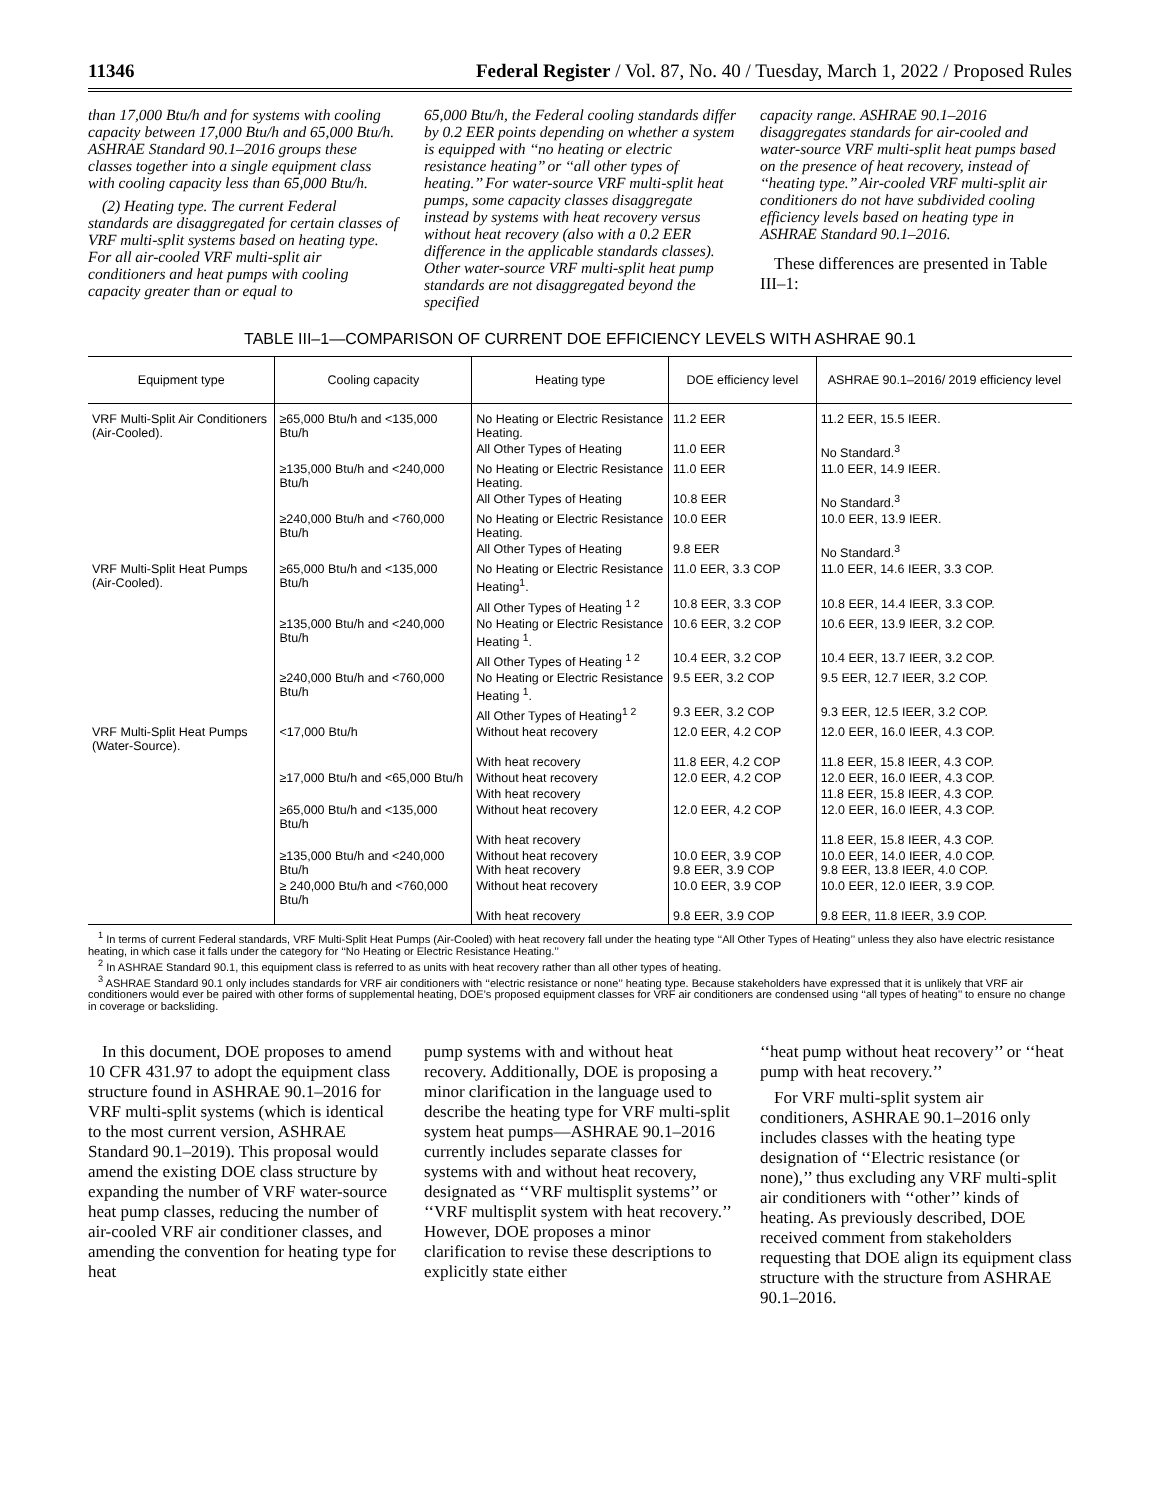11346 Federal Register / Vol. 87, No. 40 / Tuesday, March 1, 2022 / Proposed Rules
than 17,000 Btu/h and for systems with cooling capacity between 17,000 Btu/h and 65,000 Btu/h. ASHRAE Standard 90.1–2016 groups these classes together into a single equipment class with cooling capacity less than 65,000 Btu/h.
(2) Heating type. The current Federal standards are disaggregated for certain classes of VRF multi-split systems based on heating type. For all air-cooled VRF multi-split air conditioners and heat pumps with cooling capacity greater than or equal to
65,000 Btu/h, the Federal cooling standards differ by 0.2 EER points depending on whether a system is equipped with ‘‘no heating or electric resistance heating’’ or ‘‘all other types of heating.’’ For water-source VRF multi-split heat pumps, some capacity classes disaggregate instead by systems with heat recovery versus without heat recovery (also with a 0.2 EER difference in the applicable standards classes). Other water-source VRF multi-split heat pump standards are not disaggregated beyond the specified
capacity range. ASHRAE 90.1–2016 disaggregates standards for air-cooled and water-source VRF multi-split heat pumps based on the presence of heat recovery, instead of ‘‘heating type.’’ Air-cooled VRF multi-split air conditioners do not have subdivided cooling efficiency levels based on heating type in ASHRAE Standard 90.1–2016.
These differences are presented in Table III–1:
TABLE III–1—COMPARISON OF CURRENT DOE EFFICIENCY LEVELS WITH ASHRAE 90.1
| Equipment type | Cooling capacity | Heating type | DOE efficiency level | ASHRAE 90.1–2016/ 2019 efficiency level |
| --- | --- | --- | --- | --- |
| VRF Multi-Split Air Conditioners (Air-Cooled). | ≥65,000 Btu/h and <135,000 Btu/h | No Heating or Electric Resistance Heating. | 11.2 EER | 11.2 EER, 15.5 IEER. |
| | | All Other Types of Heating | 11.0 EER | No Standard.<sup>3</sup> |
| | ≥135,000 Btu/h and <240,000 Btu/h | No Heating or Electric Resistance Heating. | 11.0 EER | 11.0 EER, 14.9 IEER. |
| | | All Other Types of Heating | 10.8 EER | No Standard.<sup>3</sup> |
| | ≥240,000 Btu/h and <760,000 Btu/h | No Heating or Electric Resistance Heating. | 10.0 EER | 10.0 EER, 13.9 IEER. |
| | | All Other Types of Heating | 9.8 EER | No Standard.<sup>3</sup> |
| VRF Multi-Split Heat Pumps (Air-Cooled). | ≥65,000 Btu/h and <135,000 Btu/h | No Heating or Electric Resistance Heating<sup>1</sup>. | 11.0 EER, 3.3 COP | 11.0 EER, 14.6 IEER, 3.3 COP. |
| | | All Other Types of Heating <sup>1 2</sup> | 10.8 EER, 3.3 COP | 10.8 EER, 14.4 IEER, 3.3 COP. |
| | ≥135,000 Btu/h and <240,000 Btu/h | No Heating or Electric Resistance Heating <sup>1</sup>. | 10.6 EER, 3.2 COP | 10.6 EER, 13.9 IEER, 3.2 COP. |
| | | All Other Types of Heating <sup>1 2</sup> | 10.4 EER, 3.2 COP | 10.4 EER, 13.7 IEER, 3.2 COP. |
| | ≥240,000 Btu/h and <760,000 Btu/h | No Heating or Electric Resistance Heating <sup>1</sup>. | 9.5 EER, 3.2 COP | 9.5 EER, 12.7 IEER, 3.2 COP. |
| | | All Other Types of Heating<sup>1 2</sup> | 9.3 EER, 3.2 COP | 9.3 EER, 12.5 IEER, 3.2 COP. |
| VRF Multi-Split Heat Pumps (Water-Source). | <17,000 Btu/h | Without heat recovery | 12.0 EER, 4.2 COP | 12.0 EER, 16.0 IEER, 4.3 COP. |
| | | With heat recovery | 11.8 EER, 4.2 COP | 11.8 EER, 15.8 IEER, 4.3 COP. |
| | ≥17,000 Btu/h and <65,000 Btu/h | Without heat recovery | 12.0 EER, 4.2 COP | 12.0 EER, 16.0 IEER, 4.3 COP. |
| | | With heat recovery | | 11.8 EER, 15.8 IEER, 4.3 COP. |
| | ≥65,000 Btu/h and <135,000 Btu/h | Without heat recovery | 12.0 EER, 4.2 COP | 12.0 EER, 16.0 IEER, 4.3 COP. |
| | | With heat recovery | | 11.8 EER, 15.8 IEER, 4.3 COP. |
| | ≥135,000 Btu/h and <240,000 Btu/h | Without heat recovery With heat recovery | 10.0 EER, 3.9 COP 9.8 EER, 3.9 COP | 10.0 EER, 14.0 IEER, 4.0 COP. 9.8 EER, 13.8 IEER, 4.0 COP. |
| | ≥ 240,000 Btu/h and <760,000 Btu/h | Without heat recovery | 10.0 EER, 3.9 COP | 10.0 EER, 12.0 IEER, 3.9 COP. |
| | | With heat recovery | 9.8 EER, 3.9 COP | 9.8 EER, 11.8 IEER, 3.9 COP. |
<sup>1</sup> In terms of current Federal standards, VRF Multi-Split Heat Pumps (Air-Cooled) with heat recovery fall under the heating type ‘‘All Other Types of Heating’’ unless they also have electric resistance heating, in which case it falls under the category for ‘‘No Heating or Electric Resistance Heating.’’
<sup>2</sup> In ASHRAE Standard 90.1, this equipment class is referred to as units with heat recovery rather than all other types of heating.
<sup>3</sup> ASHRAE Standard 90.1 only includes standards for VRF air conditioners with ‘‘electric resistance or none’’ heating type. Because stakeholders have expressed that it is unlikely that VRF air conditioners would ever be paired with other forms of supplemental heating, DOE’s proposed equipment classes for VRF air conditioners are condensed using ‘‘all types of heating’’ to ensure no change in coverage or backsliding.
In this document, DOE proposes to amend 10 CFR 431.97 to adopt the equipment class structure found in ASHRAE 90.1–2016 for VRF multi-split systems (which is identical to the most current version, ASHRAE Standard 90.1–2019). This proposal would amend the existing DOE class structure by expanding the number of VRF water-source heat pump classes, reducing the number of air-cooled VRF air conditioner classes, and amending the convention for heating type for heat
pump systems with and without heat recovery. Additionally, DOE is proposing a minor clarification in the language used to describe the heating type for VRF multi-split system heat pumps—ASHRAE 90.1–2016 currently includes separate classes for systems with and without heat recovery, designated as ‘‘VRF multisplit systems’’ or ‘‘VRF multisplit system with heat recovery.’’ However, DOE proposes a minor clarification to revise these descriptions to explicitly state either
‘‘heat pump without heat recovery’’ or ‘‘heat pump with heat recovery.’’
For VRF multi-split system air conditioners, ASHRAE 90.1–2016 only includes classes with the heating type designation of ‘‘Electric resistance (or none),’’ thus excluding any VRF multi-split air conditioners with ‘‘other’’ kinds of heating. As previously described, DOE received comment from stakeholders requesting that DOE align its equipment class structure with the structure from ASHRAE 90.1–2016.